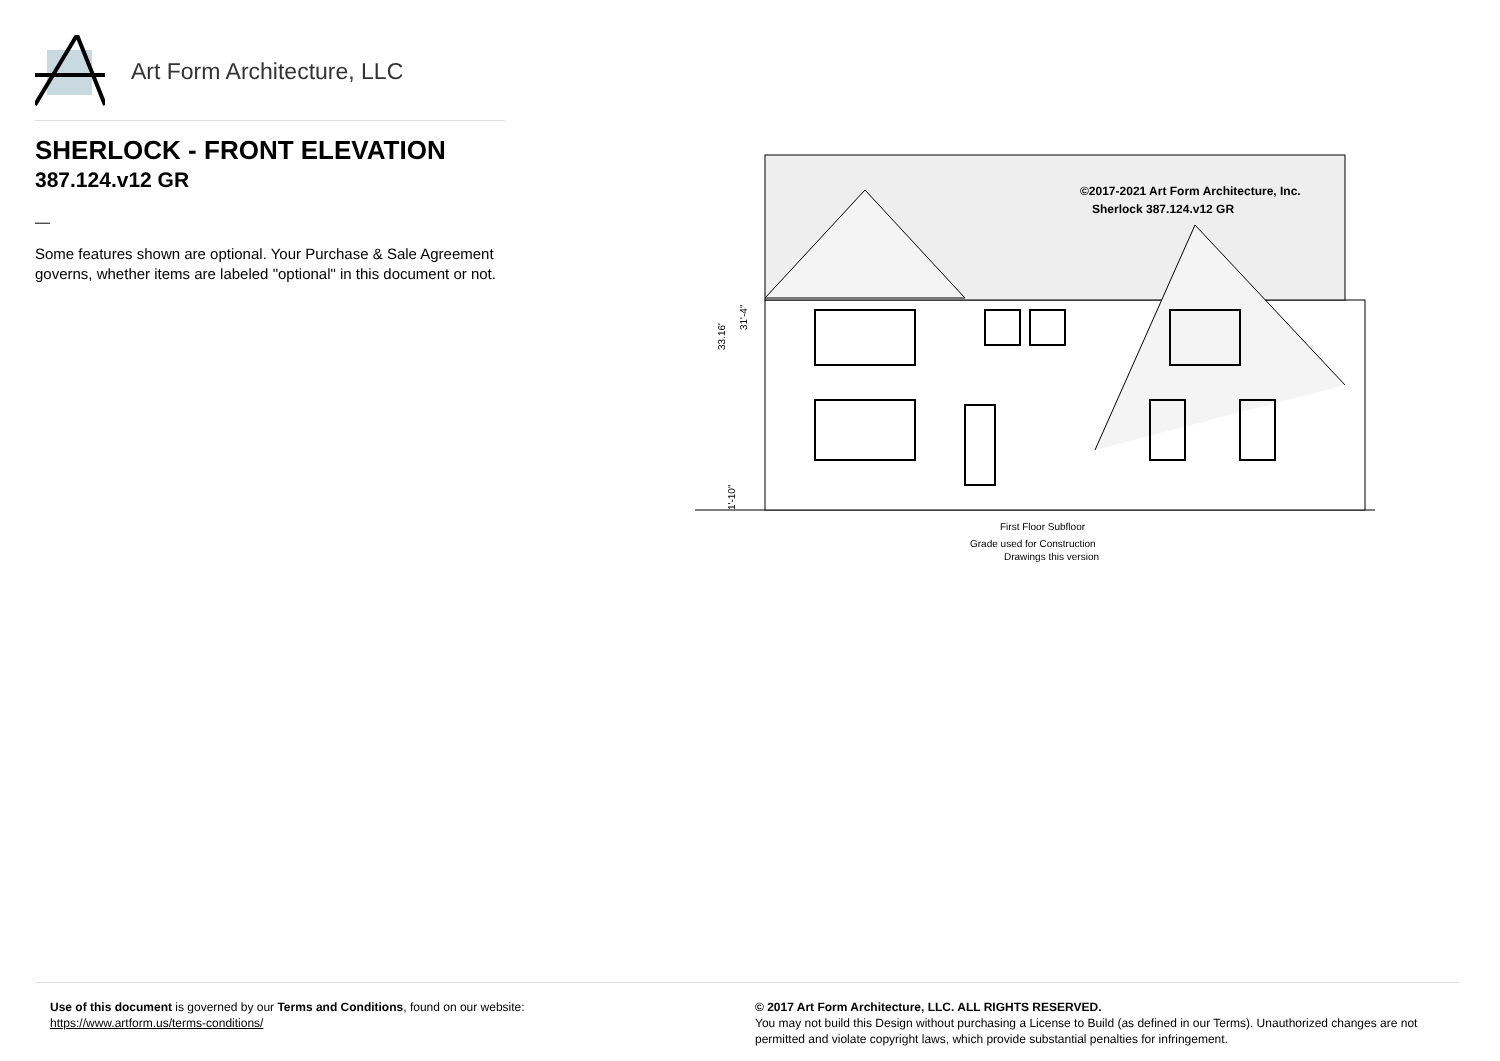Art Form Architecture, LLC
SHERLOCK - FRONT ELEVATION
387.124.v12 GR
—
Some features shown are optional. Your Purchase & Sale Agreement governs, whether items are labeled "optional" in this document or not.
©2017-2021 Art Form Architecture, Inc.
Sherlock 387.124.v12 GR
First Floor Subfloor
Grade used for Construction
Drawings this version
33.16'
31'-4"
1'-10"
Use of this document is governed by our Terms and Conditions, found on our website:
https://www.artform.us/terms-conditions/
© 2017 Art Form Architecture, LLC. ALL RIGHTS RESERVED.
You may not build this Design without purchasing a License to Build (as defined in our Terms). Unauthorized changes are not permitted and violate copyright laws, which provide substantial penalties for infringement.